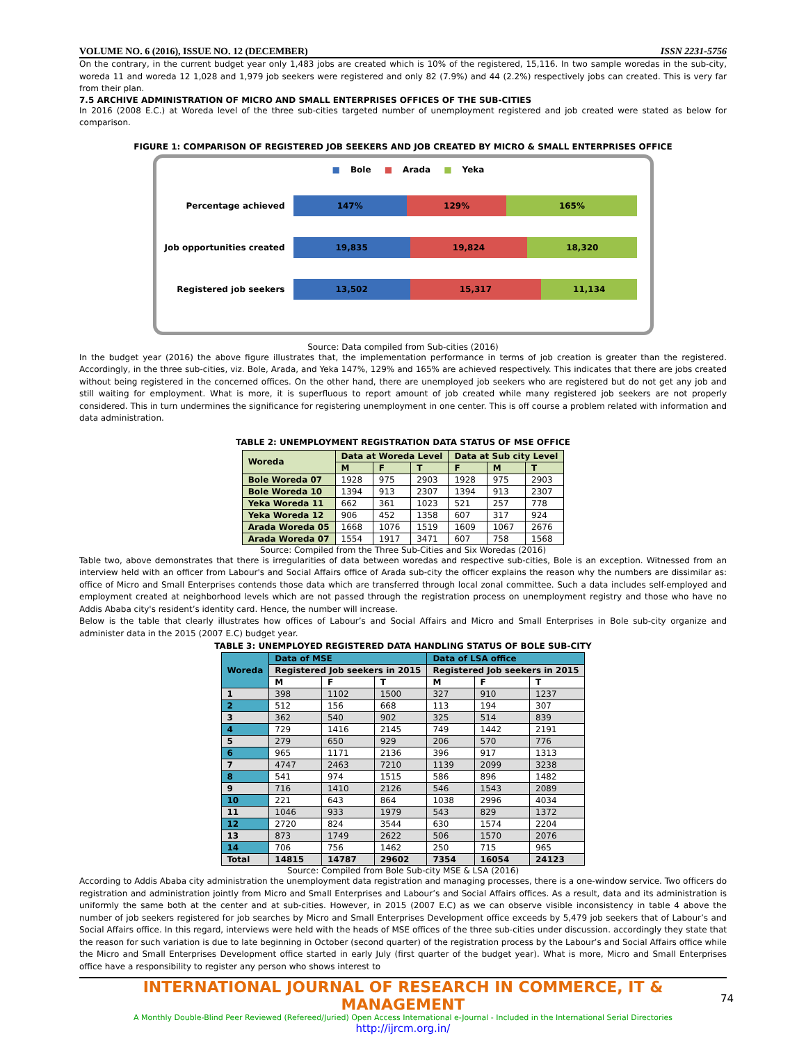VOLUME NO. 6 (2016), ISSUE NO. 12 (DECEMBER) ISSN 2231-5756
On the contrary, in the current budget year only 1,483 jobs are created which is 10% of the registered, 15,116. In two sample woredas in the sub-city, woreda 11 and woreda 12 1,028 and 1,979 job seekers were registered and only 82 (7.9%) and 44 (2.2%) respectively jobs can created. This is very far from their plan.
7.5 ARCHIVE ADMINISTRATION OF MICRO AND SMALL ENTERPRISES OFFICES OF THE SUB-CITIES
In 2016 (2008 E.C.) at Woreda level of the three sub-cities targeted number of unemployment registered and job created were stated as below for comparison.
FIGURE 1: COMPARISON OF REGISTERED JOB SEEKERS AND JOB CREATED BY MICRO & SMALL ENTERPRISES OFFICE
■ Bole ■ Arada ■ Yeka
Percentage achieved
147% 129% 165%
Job opportunities created
19,835 19,824 18,320
Registered job seekers
13,502 15,317 11,134
Source: Data compiled from Sub-cities (2016)
In the budget year (2016) the above figure illustrates that, the implementation performance in terms of job creation is greater than the registered. Accordingly, in the three sub-cities, viz. Bole, Arada, and Yeka 147%, 129% and 165% are achieved respectively. This indicates that there are jobs created without being registered in the concerned offices. On the other hand, there are unemployed job seekers who are registered but do not get any job and still waiting for employment. What is more, it is superfluous to report amount of job created while many registered job seekers are not properly considered. This in turn undermines the significance for registering unemployment in one center. This is off course a problem related with information and data administration.
TABLE 2: UNEMPLOYMENT REGISTRATION DATA STATUS OF MSE OFFICE
| Woreda | Data at Woreda Level | | | Data at Sub city Level | | |
| --- | --- | --- | --- | --- | --- | --- |
| | M | F | T | F | M | T |
| Bole Woreda 07 | 1928 | 975 | 2903 | 1928 | 975 | 2903 |
| Bole Woreda 10 | 1394 | 913 | 2307 | 1394 | 913 | 2307 |
| Yeka Woreda 11 | 662 | 361 | 1023 | 521 | 257 | 778 |
| Yeka Woreda 12 | 906 | 452 | 1358 | 607 | 317 | 924 |
| Arada Woreda 05 | 1668 | 1076 | 1519 | 1609 | 1067 | 2676 |
| Arada Woreda 07 | 1554 | 1917 | 3471 | 607 | 758 | 1568 |
Source: Compiled from the Three Sub-Cities and Six Woredas (2016)
Table two, above demonstrates that there is irregularities of data between woredas and respective sub-cities, Bole is an exception. Witnessed from an interview held with an officer from Labour's and Social Affairs office of Arada sub-city the officer explains the reason why the numbers are dissimilar as: office of Micro and Small Enterprises contends those data which are transferred through local zonal committee. Such a data includes self-employed and employment created at neighborhood levels which are not passed through the registration process on unemployment registry and those who have no Addis Ababa city's resident’s identity card. Hence, the number will increase.
Below is the table that clearly illustrates how offices of Labour’s and Social Affairs and Micro and Small Enterprises in Bole sub-city organize and administer data in the 2015 (2007 E.C) budget year.
TABLE 3: UNEMPLOYED REGISTERED DATA HANDLING STATUS OF BOLE SUB-CITY
| Woreda | Data of MSE | | | Data of LSA office | | |
| --- | --- | --- | --- | --- | --- | --- |
| | Registered Job seekers in 2015 | | | Registered Job seekers in 2015 | | |
| | M | F | T | M | F | T |
| 1 | 398 | 1102 | 1500 | 327 | 910 | 1237 |
| 2 | 512 | 156 | 668 | 113 | 194 | 307 |
| 3 | 362 | 540 | 902 | 325 | 514 | 839 |
| 4 | 729 | 1416 | 2145 | 749 | 1442 | 2191 |
| 5 | 279 | 650 | 929 | 206 | 570 | 776 |
| 6 | 965 | 1171 | 2136 | 396 | 917 | 1313 |
| 7 | 4747 | 2463 | 7210 | 1139 | 2099 | 3238 |
| 8 | 541 | 974 | 1515 | 586 | 896 | 1482 |
| 9 | 716 | 1410 | 2126 | 546 | 1543 | 2089 |
| 10 | 221 | 643 | 864 | 1038 | 2996 | 4034 |
| 11 | 1046 | 933 | 1979 | 543 | 829 | 1372 |
| 12 | 2720 | 824 | 3544 | 630 | 1574 | 2204 |
| 13 | 873 | 1749 | 2622 | 506 | 1570 | 2076 |
| 14 | 706 | 756 | 1462 | 250 | 715 | 965 |
| Total | 14815 | 14787 | 29602 | 7354 | 16054 | 24123 |
Source: Compiled from Bole Sub-city MSE & LSA (2016)
According to Addis Ababa city administration the unemployment data registration and managing processes, there is a one-window service. Two officers do registration and administration jointly from Micro and Small Enterprises and Labour’s and Social Affairs offices. As a result, data and its administration is uniformly the same both at the center and at sub-cities. However, in 2015 (2007 E.C) as we can observe visible inconsistency in table 4 above the number of job seekers registered for job searches by Micro and Small Enterprises Development office exceeds by 5,479 job seekers that of Labour’s and Social Affairs office. In this regard, interviews were held with the heads of MSE offices of the three sub-cities under discussion. accordingly they state that the reason for such variation is due to late beginning in October (second quarter) of the registration process by the Labour’s and Social Affairs office while the Micro and Small Enterprises Development office started in early July (first quarter of the budget year). What is more, Micro and Small Enterprises office have a responsibility to register any person who shows interest to
INTERNATIONAL JOURNAL OF RESEARCH IN COMMERCE, IT & MANAGEMENT
A Monthly Double-Blind Peer Reviewed (Refereed/Juried) Open Access International e-Journal - Included in the International Serial Directories
http://ijrcm.org.in/
74